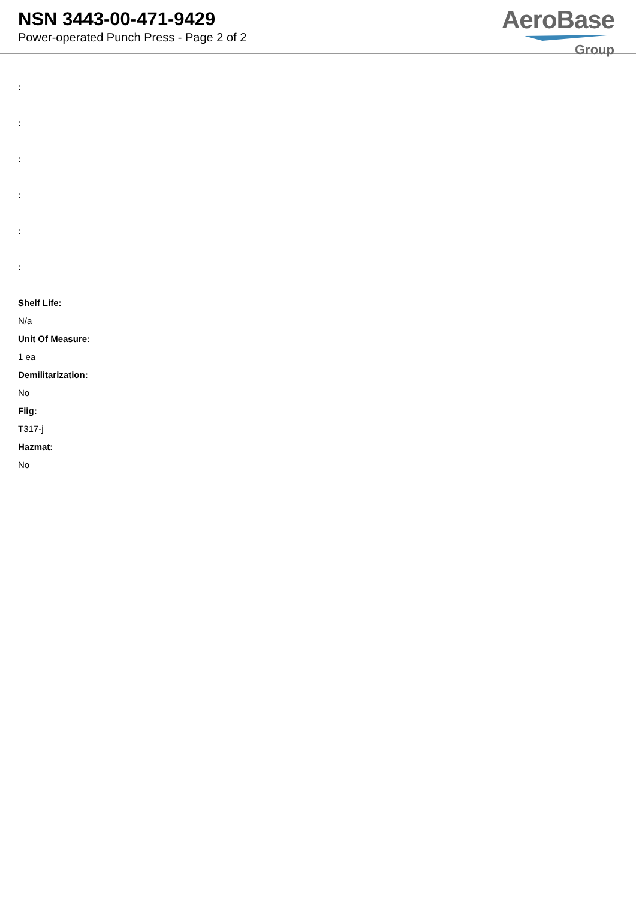NSN 3443-00-471-9429
Power-operated Punch Press - Page 2 of 2
AeroBase
Group
:
:
:
:
:
:
Shelf Life:
N/a
Unit Of Measure:
1 ea
Demilitarization:
No
Fiig:
T317-j
Hazmat:
No